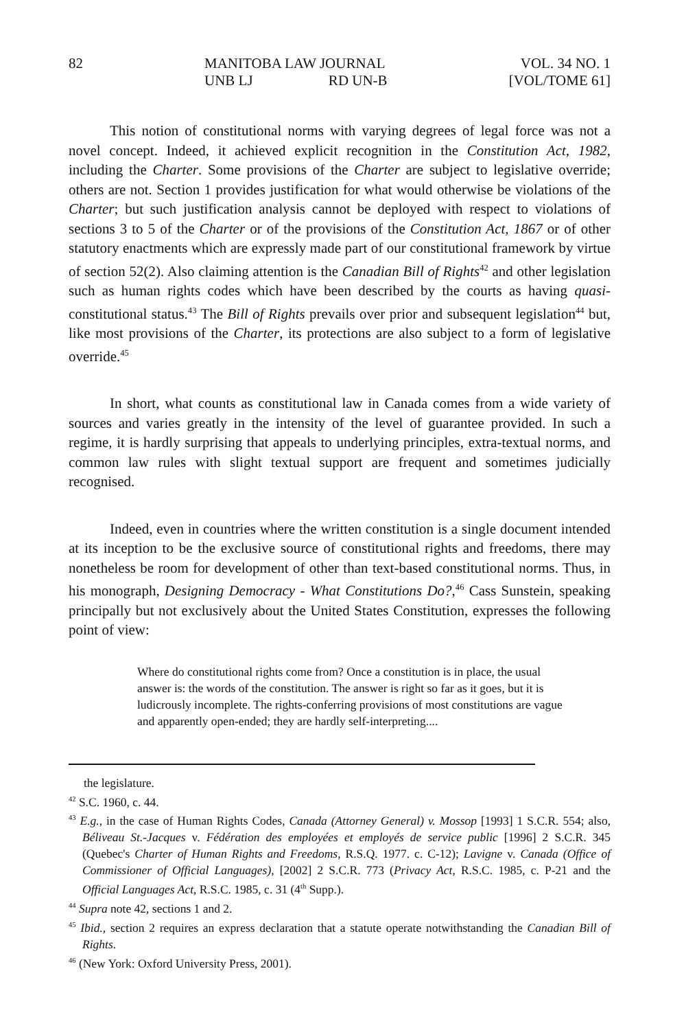82 MANITOBA LAW JOURNAL
UNB LJ RD UN-B
VOL. 34 NO. 1
[VOL/TOME 61]
This notion of constitutional norms with varying degrees of legal force was not a novel concept. Indeed, it achieved explicit recognition in the Constitution Act, 1982, including the Charter. Some provisions of the Charter are subject to legislative override; others are not. Section 1 provides justification for what would otherwise be violations of the Charter; but such justification analysis cannot be deployed with respect to violations of sections 3 to 5 of the Charter or of the provisions of the Constitution Act, 1867 or of other statutory enactments which are expressly made part of our constitutional framework by virtue of section 52(2). Also claiming attention is the Canadian Bill of Rights<sup>42</sup> and other legislation such as human rights codes which have been described by the courts as having quasi-constitutional status.<sup>43</sup> The Bill of Rights prevails over prior and subsequent legislation<sup>44</sup> but, like most provisions of the Charter, its protections are also subject to a form of legislative override.<sup>45</sup>
In short, what counts as constitutional law in Canada comes from a wide variety of sources and varies greatly in the intensity of the level of guarantee provided. In such a regime, it is hardly surprising that appeals to underlying principles, extra-textual norms, and common law rules with slight textual support are frequent and sometimes judicially recognised.
Indeed, even in countries where the written constitution is a single document intended at its inception to be the exclusive source of constitutional rights and freedoms, there may nonetheless be room for development of other than text-based constitutional norms. Thus, in his monograph, Designing Democracy - What Constitutions Do?,<sup>46</sup> Cass Sunstein, speaking principally but not exclusively about the United States Constitution, expresses the following point of view:
Where do constitutional rights come from? Once a constitution is in place, the usual answer is: the words of the constitution. The answer is right so far as it goes, but it is ludicrously incomplete. The rights-conferring provisions of most constitutions are vague and apparently open-ended; they are hardly self-interpreting....
the legislature.
<sup>42</sup> S.C. 1960, c. 44.
<sup>43</sup> E.g., in the case of Human Rights Codes, Canada (Attorney General) v. Mossop [1993] 1 S.C.R. 554; also, Béliveau St.-Jacques v. Fédération des employées et employés de service public [1996] 2 S.C.R. 345 (Quebec's Charter of Human Rights and Freedoms, R.S.Q. 1977. c. C-12); Lavigne v. Canada (Office of Commissioner of Official Languages), [2002] 2 S.C.R. 773 (Privacy Act, R.S.C. 1985, c. P-21 and the Official Languages Act, R.S.C. 1985, c. 31 (4<sup>th</sup> Supp.).
<sup>44</sup> Supra note 42, sections 1 and 2.
<sup>45</sup> Ibid., section 2 requires an express declaration that a statute operate notwithstanding the Canadian Bill of Rights.
<sup>46</sup> (New York: Oxford University Press, 2001).